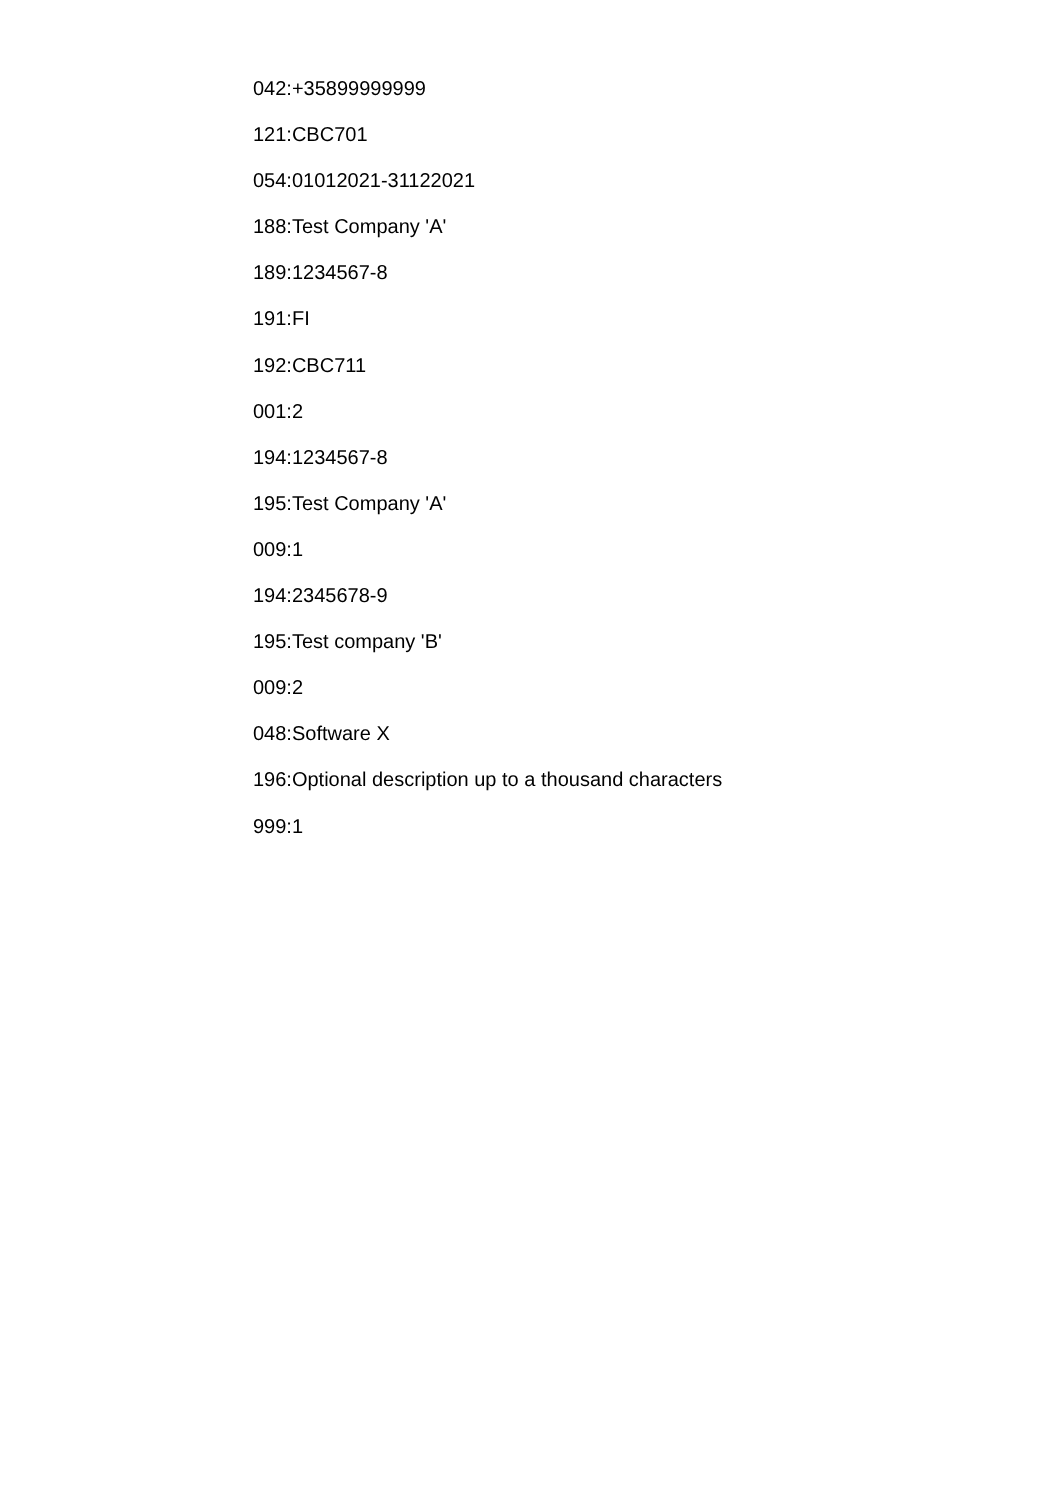042:+35899999999
121:CBC701
054:01012021-31122021
188:Test Company 'A'
189:1234567-8
191:FI
192:CBC711
001:2
194:1234567-8
195:Test Company 'A'
009:1
194:2345678-9
195:Test company 'B'
009:2
048:Software X
196:Optional description up to a thousand characters
999:1